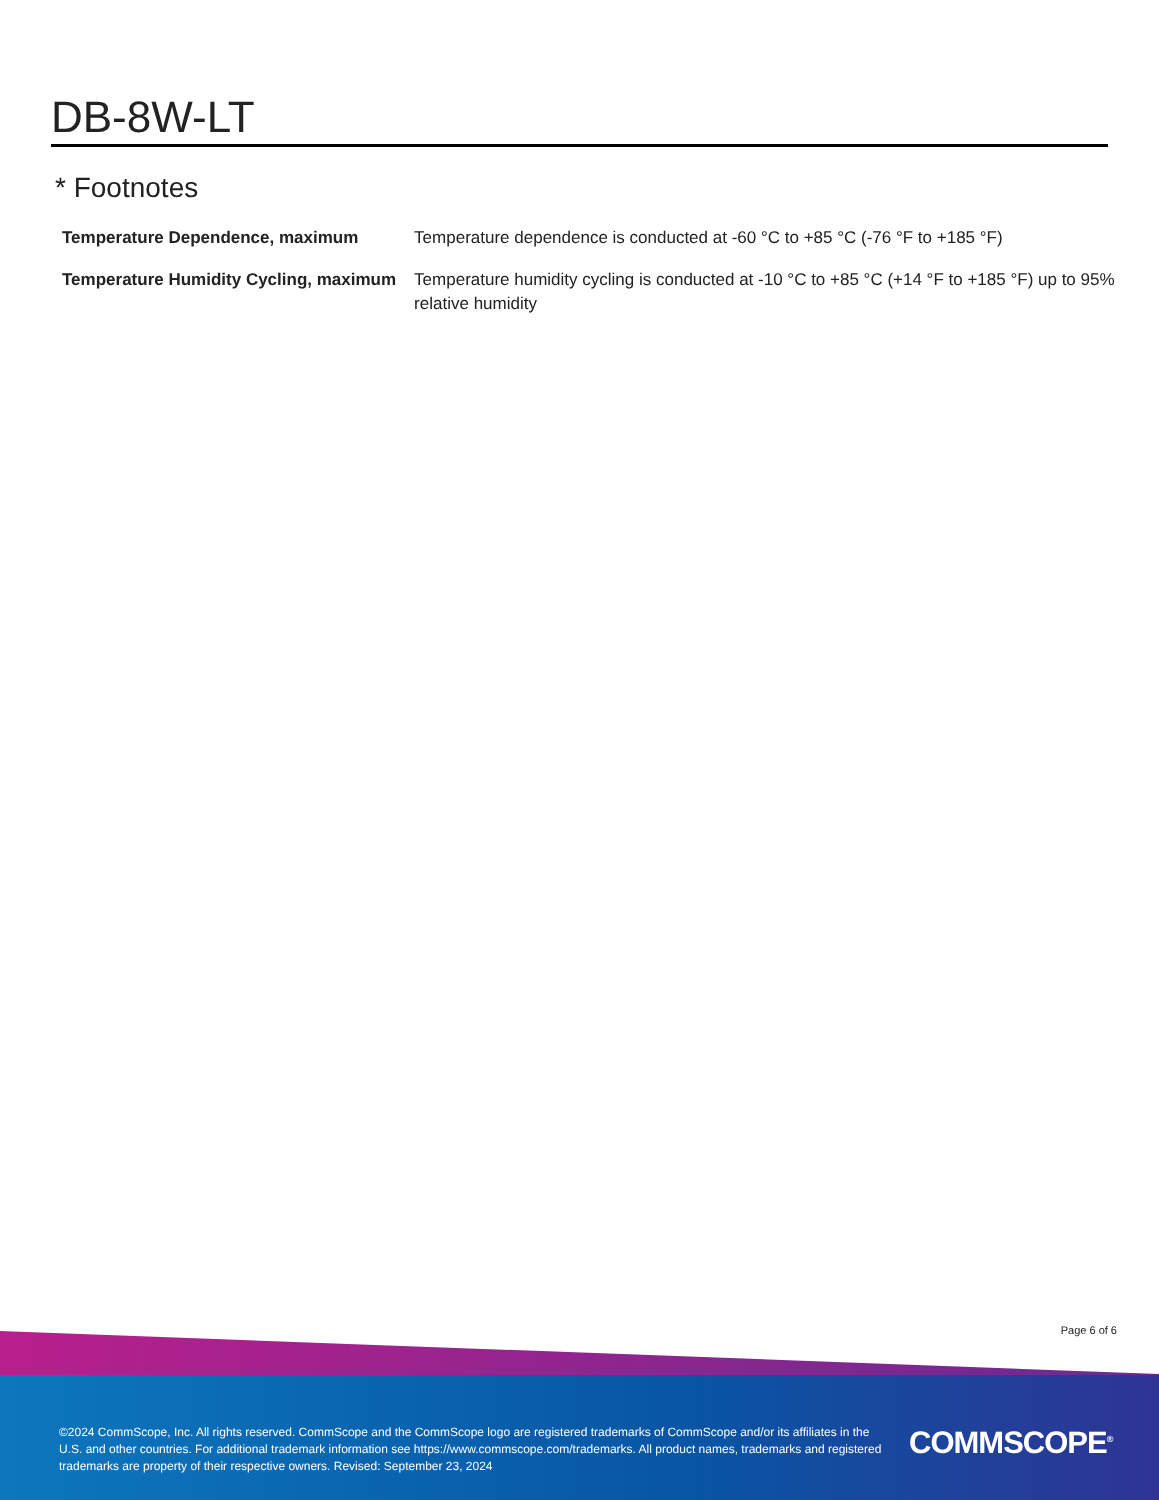DB-8W-LT
* Footnotes
| Temperature Dependence, maximum | Temperature dependence is conducted at -60 °C to +85 °C (-76 °F to +185 °F) |
| Temperature Humidity Cycling, maximum | Temperature humidity cycling is conducted at -10 °C to +85 °C (+14 °F to +185 °F) up to 95% relative humidity |
Page 6 of 6
©2024 CommScope, Inc. All rights reserved. CommScope and the CommScope logo are registered trademarks of CommScope and/or its affiliates in the U.S. and other countries. For additional trademark information see https://www.commscope.com/trademarks. All product names, trademarks and registered trademarks are property of their respective owners. Revised: September 23, 2024
COMMSCOPE<sup>®</sup>